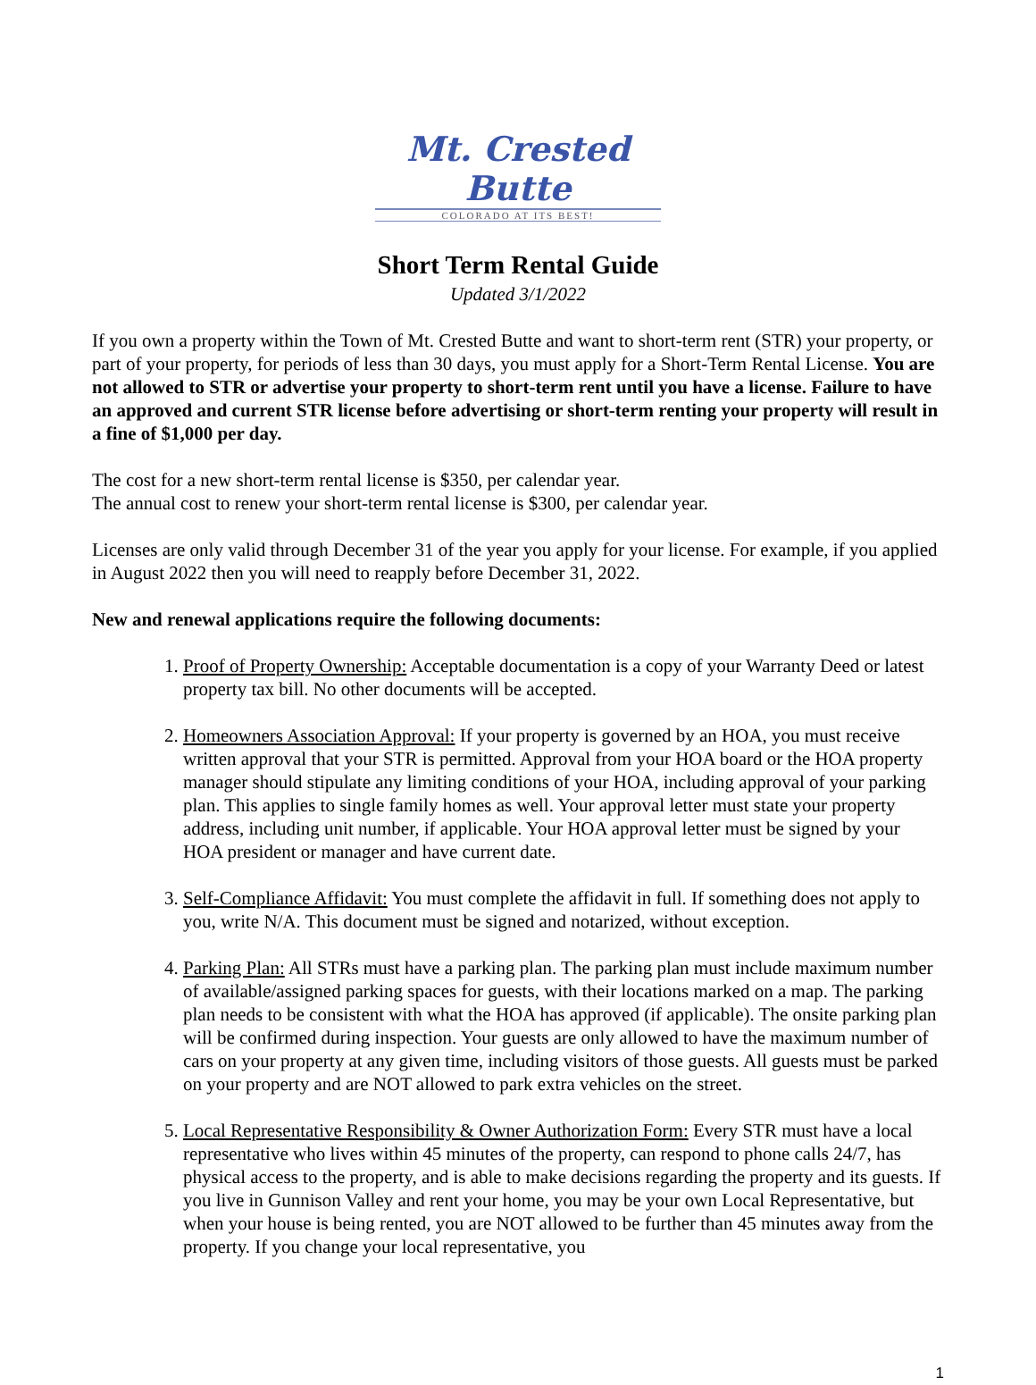Mt. Crested Butte
COLORADO AT ITS BEST!
Short Term Rental Guide
Updated 3/1/2022
If you own a property within the Town of Mt. Crested Butte and want to short-term rent (STR) your property, or part of your property, for periods of less than 30 days, you must apply for a Short-Term Rental License. You are not allowed to STR or advertise your property to short-term rent until you have a license. Failure to have an approved and current STR license before advertising or short-term renting your property will result in a fine of $1,000 per day.
The cost for a new short-term rental license is $350, per calendar year.
The annual cost to renew your short-term rental license is $300, per calendar year.
Licenses are only valid through December 31 of the year you apply for your license. For example, if you applied in August 2022 then you will need to reapply before December 31, 2022.
New and renewal applications require the following documents:
1. Proof of Property Ownership: Acceptable documentation is a copy of your Warranty Deed or latest property tax bill. No other documents will be accepted.
2. Homeowners Association Approval: If your property is governed by an HOA, you must receive written approval that your STR is permitted. Approval from your HOA board or the HOA property manager should stipulate any limiting conditions of your HOA, including approval of your parking plan. This applies to single family homes as well. Your approval letter must state your property address, including unit number, if applicable. Your HOA approval letter must be signed by your HOA president or manager and have current date.
3. Self-Compliance Affidavit: You must complete the affidavit in full. If something does not apply to you, write N/A. This document must be signed and notarized, without exception.
4. Parking Plan: All STRs must have a parking plan. The parking plan must include maximum number of available/assigned parking spaces for guests, with their locations marked on a map. The parking plan needs to be consistent with what the HOA has approved (if applicable). The onsite parking plan will be confirmed during inspection. Your guests are only allowed to have the maximum number of cars on your property at any given time, including visitors of those guests. All guests must be parked on your property and are NOT allowed to park extra vehicles on the street.
5. Local Representative Responsibility & Owner Authorization Form: Every STR must have a local representative who lives within 45 minutes of the property, can respond to phone calls 24/7, has physical access to the property, and is able to make decisions regarding the property and its guests. If you live in Gunnison Valley and rent your home, you may be your own Local Representative, but when your house is being rented, you are NOT allowed to be further than 45 minutes away from the property. If you change your local representative, you
1